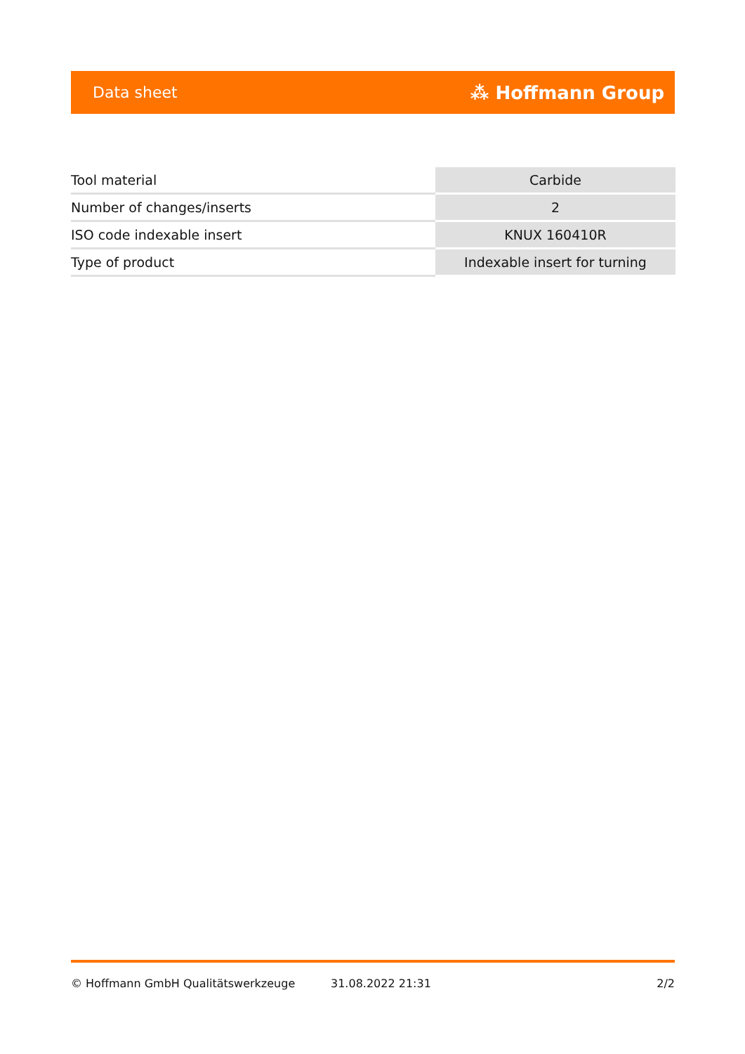Data sheet ⁂ Hoffmann Group
| Tool material | Carbide |
| Number of changes/inserts | 2 |
| ISO code indexable insert | KNUX 160410R |
| Type of product | Indexable insert for turning |
© Hoffmann GmbH Qualitätswerkzeuge 31.08.2022 21:31 2/2